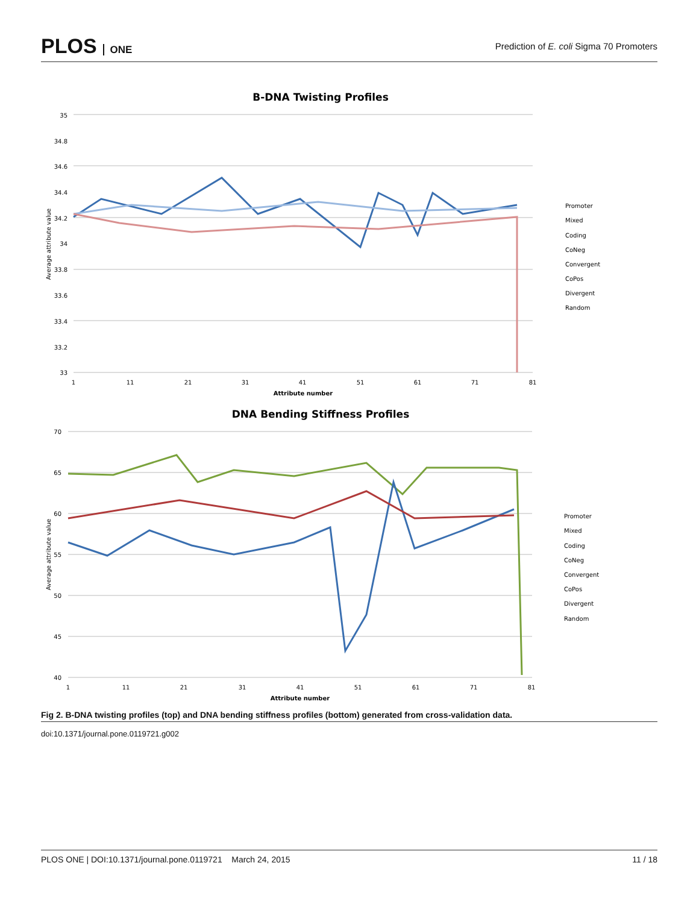PLOS ONE
Prediction of E. coli Sigma 70 Promoters
B-DNA Twisting Profiles
35
34.8
34.6
34.4
34.2
34
33.8
33.6
33.4
33.2
33
Average attribute value
1
11
21
31
41
51
61
71
81
Attribute number
Promoter
Mixed
Coding
CoNeg
Convergent
CoPos
Divergent
Random
DNA Bending Stiffness Profiles
70
65
60
55
50
45
40
Average attribute value
1
11
21
31
41
51
61
71
81
Attribute number
Promoter
Mixed
Coding
CoNeg
Convergent
CoPos
Divergent
Random
Fig 2. B-DNA twisting profiles (top) and DNA bending stiffness profiles (bottom) generated from cross-validation data.
doi:10.1371/journal.pone.0119721.g002
PLOS ONE | DOI:10.1371/journal.pone.0119721 March 24, 2015 11 / 18